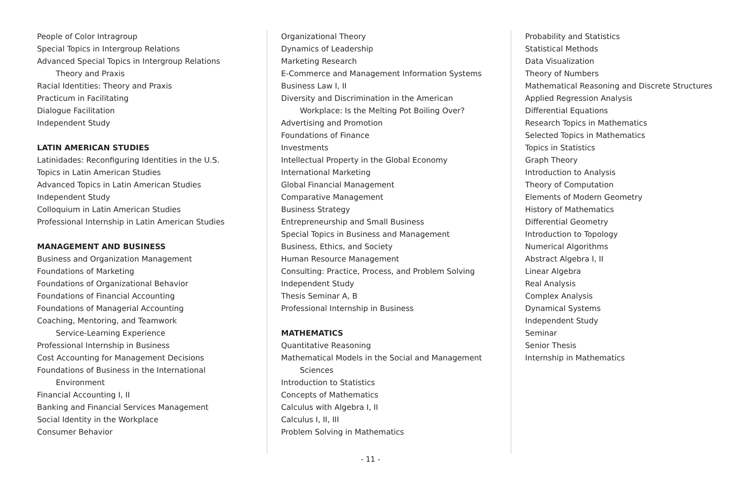People of Color Intragroup
Special Topics in Intergroup Relations
Advanced Special Topics in Intergroup Relations
Theory and Praxis
Racial Identities: Theory and Praxis
Practicum in Facilitating
Dialogue Facilitation
Independent Study
LATIN AMERICAN STUDIES
Latinidades: Reconfiguring Identities in the U.S.
Topics in Latin American Studies
Advanced Topics in Latin American Studies
Independent Study
Colloquium in Latin American Studies
Professional Internship in Latin American Studies
MANAGEMENT AND BUSINESS
Business and Organization Management
Foundations of Marketing
Foundations of Organizational Behavior
Foundations of Financial Accounting
Foundations of Managerial Accounting
Coaching, Mentoring, and Teamwork
Service-Learning Experience
Professional Internship in Business
Cost Accounting for Management Decisions
Foundations of Business in the International
Environment
Financial Accounting I, II
Banking and Financial Services Management
Social Identity in the Workplace
Consumer Behavior
Organizational Theory
Dynamics of Leadership
Marketing Research
E-Commerce and Management Information Systems
Business Law I, II
Diversity and Discrimination in the American
Workplace: Is the Melting Pot Boiling Over?
Advertising and Promotion
Foundations of Finance
Investments
Intellectual Property in the Global Economy
International Marketing
Global Financial Management
Comparative Management
Business Strategy
Entrepreneurship and Small Business
Special Topics in Business and Management
Business, Ethics, and Society
Human Resource Management
Consulting: Practice, Process, and Problem Solving
Independent Study
Thesis Seminar A, B
Professional Internship in Business
MATHEMATICS
Quantitative Reasoning
Mathematical Models in the Social and Management
Sciences
Introduction to Statistics
Concepts of Mathematics
Calculus with Algebra I, II
Calculus I, II, III
Problem Solving in Mathematics
Probability and Statistics
Statistical Methods
Data Visualization
Theory of Numbers
Mathematical Reasoning and Discrete Structures
Applied Regression Analysis
Differential Equations
Research Topics in Mathematics
Selected Topics in Mathematics
Topics in Statistics
Graph Theory
Introduction to Analysis
Theory of Computation
Elements of Modern Geometry
History of Mathematics
Differential Geometry
Introduction to Topology
Numerical Algorithms
Abstract Algebra I, II
Linear Algebra
Real Analysis
Complex Analysis
Dynamical Systems
Independent Study
Seminar
Senior Thesis
Internship in Mathematics
- 11 -